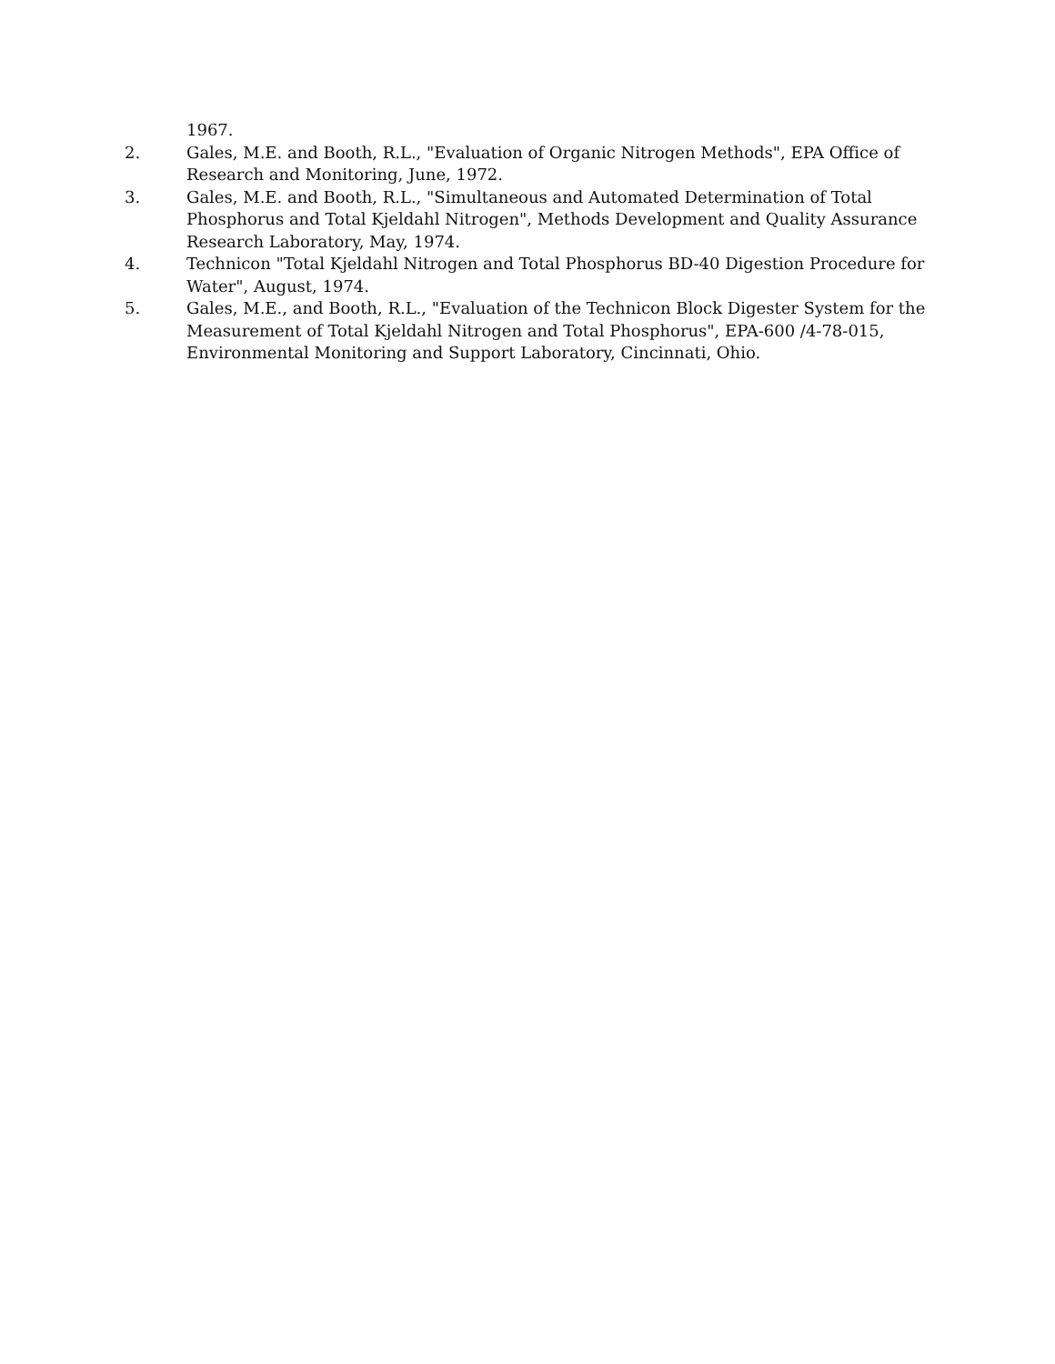1967.
2. Gales, M.E. and Booth, R.L., "Evaluation of Organic Nitrogen Methods", EPA Office of Research and Monitoring, June, 1972.
3. Gales, M.E. and Booth, R.L., "Simultaneous and Automated Determination of Total Phosphorus and Total Kjeldahl Nitrogen", Methods Development and Quality Assurance Research Laboratory, May, 1974.
4. Technicon "Total Kjeldahl Nitrogen and Total Phosphorus BD-40 Digestion Procedure for Water", August, 1974.
5. Gales, M.E., and Booth, R.L., "Evaluation of the Technicon Block Digester System for the Measurement of Total Kjeldahl Nitrogen and Total Phosphorus", EPA-600 /4-78-015, Environmental Monitoring and Support Laboratory, Cincinnati, Ohio.